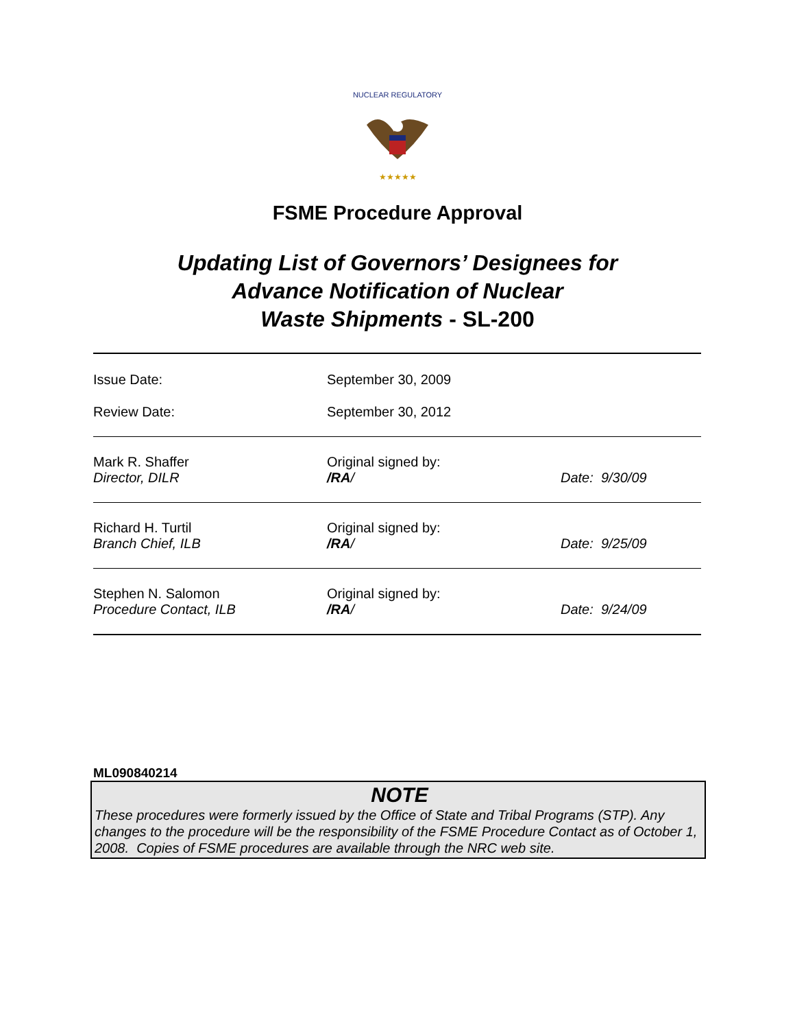NUCLEAR REGULATORY
★★★★★
FSME Procedure Approval
Updating List of Governors’ Designees for
Advance Notification of Nuclear
Waste Shipments - SL-200
| Issue Date: | September 30, 2009 | |
| Review Date: | September 30, 2012 | |
| Mark R. Shaffer Director, DILR | Original signed by: /RA / | Date: 9/30/09 |
| Richard H. Turtil Branch Chief, ILB | Original signed by: /RA / | Date: 9/25/09 |
| Stephen N. Salomon Procedure Contact, ILB | Original signed by: /RA / | Date: 9/24/09 |
ML090840214
NOTE
These procedures were formerly issued by the Office of State and Tribal Programs (STP). Any changes to the procedure will be the responsibility of the FSME Procedure Contact as of October 1, 2008. Copies of FSME procedures are available through the NRC web site.